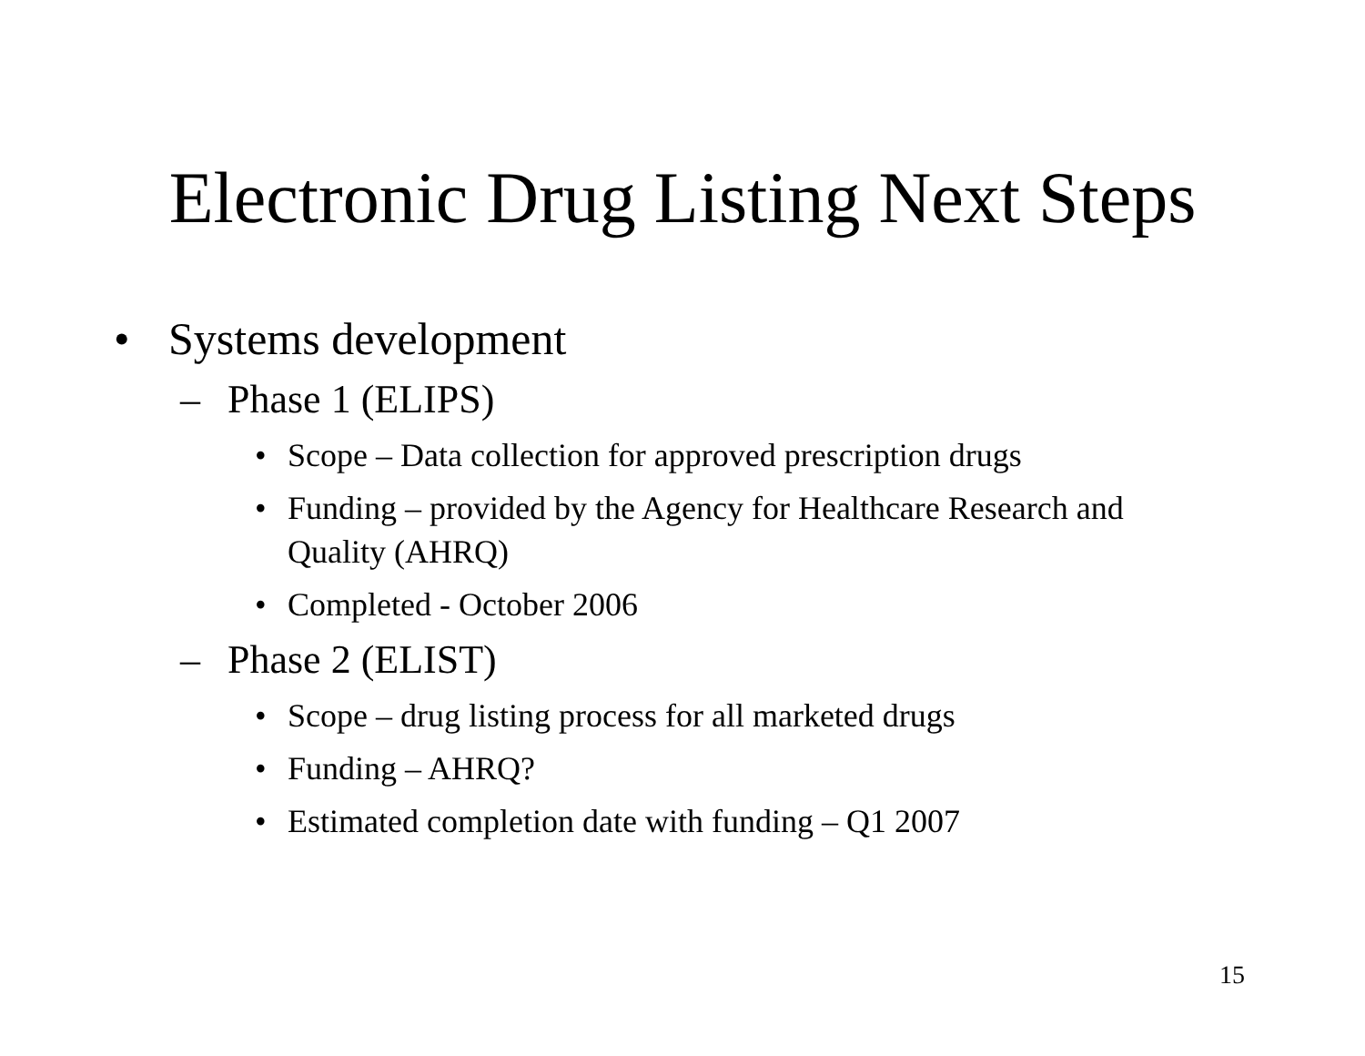Electronic Drug Listing Next Steps
• Systems development
– Phase 1 (ELIPS)
• Scope – Data collection for approved prescription drugs
• Funding – provided by the Agency for Healthcare Research and Quality (AHRQ)
• Completed - October 2006
– Phase 2 (ELIST)
• Scope – drug listing process for all marketed drugs
• Funding – AHRQ?
• Estimated completion date with funding – Q1 2007
15